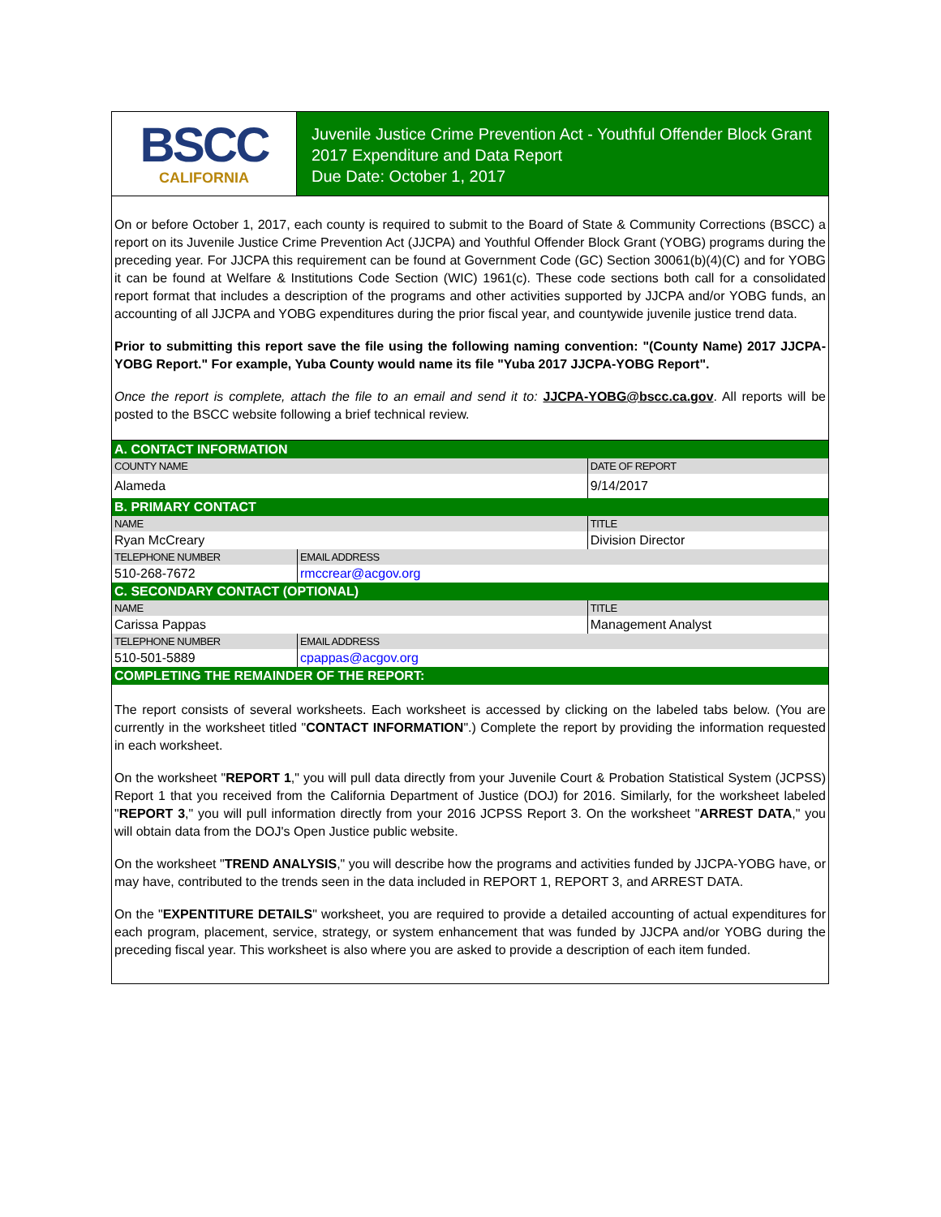BSCC
CALIFORNIA
Juvenile Justice Crime Prevention Act - Youthful Offender Block Grant
2017 Expenditure and Data Report
Due Date: October 1, 2017
On or before October 1, 2017, each county is required to submit to the Board of State & Community Corrections (BSCC) a report on its Juvenile Justice Crime Prevention Act (JJCPA) and Youthful Offender Block Grant (YOBG) programs during the preceding year. For JJCPA this requirement can be found at Government Code (GC) Section 30061(b)(4)(C) and for YOBG it can be found at Welfare & Institutions Code Section (WIC) 1961(c). These code sections both call for a consolidated report format that includes a description of the programs and other activities supported by JJCPA and/or YOBG funds, an accounting of all JJCPA and YOBG expenditures during the prior fiscal year, and countywide juvenile justice trend data.
Prior to submitting this report save the file using the following naming convention: "(County Name) 2017 JJCPA-YOBG Report." For example, Yuba County would name its file "Yuba 2017 JJCPA-YOBG Report".
Once the report is complete, attach the file to an email and send it to: JJCPA-YOBG@bscc.ca.gov. All reports will be posted to the BSCC website following a brief technical review.
| A. CONTACT INFORMATION | | |
| COUNTY NAME | | DATE OF REPORT |
| Alameda | | 9/14/2017 |
| B. PRIMARY CONTACT | | |
| NAME | | TITLE |
| Ryan McCreary | | Division Director |
| TELEPHONE NUMBER | EMAIL ADDRESS | |
| 510-268-7672 | rmccrear@acgov.org | |
| C. SECONDARY CONTACT (OPTIONAL) | | |
| NAME | | TITLE |
| Carissa Pappas | | Management Analyst |
| TELEPHONE NUMBER | EMAIL ADDRESS | |
| 510-501-5889 | cpappas@acgov.org | |
| COMPLETING THE REMAINDER OF THE REPORT: | | |
The report consists of several worksheets. Each worksheet is accessed by clicking on the labeled tabs below. (You are currently in the worksheet titled "CONTACT INFORMATION".) Complete the report by providing the information requested in each worksheet.
On the worksheet "REPORT 1," you will pull data directly from your Juvenile Court & Probation Statistical System (JCPSS) Report 1 that you received from the California Department of Justice (DOJ) for 2016. Similarly, for the worksheet labeled "REPORT 3," you will pull information directly from your 2016 JCPSS Report 3. On the worksheet "ARREST DATA," you will obtain data from the DOJ's Open Justice public website.
On the worksheet "TREND ANALYSIS," you will describe how the programs and activities funded by JJCPA-YOBG have, or may have, contributed to the trends seen in the data included in REPORT 1, REPORT 3, and ARREST DATA.
On the "EXPENTITURE DETAILS" worksheet, you are required to provide a detailed accounting of actual expenditures for each program, placement, service, strategy, or system enhancement that was funded by JJCPA and/or YOBG during the preceding fiscal year. This worksheet is also where you are asked to provide a description of each item funded.